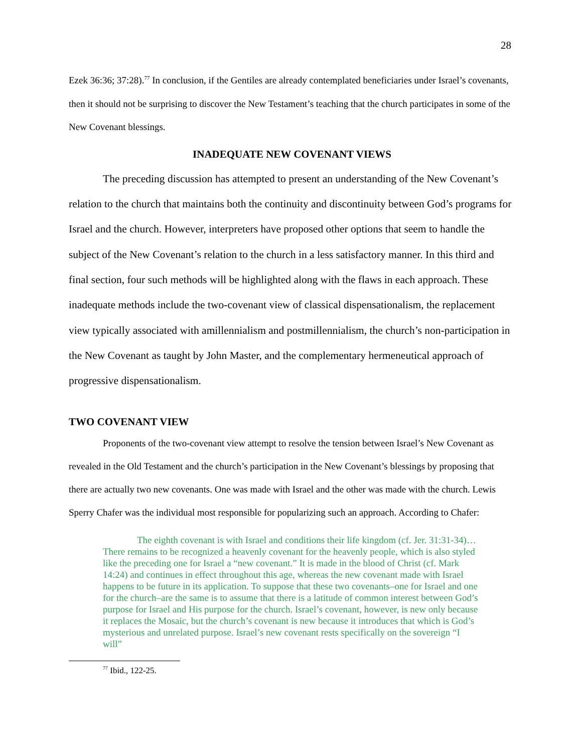28
Ezek 36:36; 37:28).<sup>77</sup> In conclusion, if the Gentiles are already contemplated beneficiaries under Israel’s covenants, then it should not be surprising to discover the New Testament’s teaching that the church participates in some of the New Covenant blessings.
INADEQUATE NEW COVENANT VIEWS
The preceding discussion has attempted to present an understanding of the New Covenant’s relation to the church that maintains both the continuity and discontinuity between God’s programs for Israel and the church. However, interpreters have proposed other options that seem to handle the subject of the New Covenant’s relation to the church in a less satisfactory manner. In this third and final section, four such methods will be highlighted along with the flaws in each approach. These inadequate methods include the two-covenant view of classical dispensationalism, the replacement view typically associated with amillennialism and postmillennialism, the church’s non-participation in the New Covenant as taught by John Master, and the complementary hermeneutical approach of progressive dispensationalism.
TWO COVENANT VIEW
Proponents of the two-covenant view attempt to resolve the tension between Israel’s New Covenant as revealed in the Old Testament and the church’s participation in the New Covenant’s blessings by proposing that there are actually two new covenants. One was made with Israel and the other was made with the church. Lewis Sperry Chafer was the individual most responsible for popularizing such an approach. According to Chafer:
The eighth covenant is with Israel and conditions their life kingdom (cf. Jer. 31:31-34)…There remains to be recognized a heavenly covenant for the heavenly people, which is also styled like the preceding one for Israel a “new covenant.” It is made in the blood of Christ (cf. Mark 14:24) and continues in effect throughout this age, whereas the new covenant made with Israel happens to be future in its application. To suppose that these two covenants–one for Israel and one for the church–are the same is to assume that there is a latitude of common interest between God’s purpose for Israel and His purpose for the church. Israel’s covenant, however, is new only because it replaces the Mosaic, but the church’s covenant is new because it introduces that which is God’s mysterious and unrelated purpose. Israel’s new covenant rests specifically on the sovereign “I will”
<sup>77</sup> Ibid., 122-25.